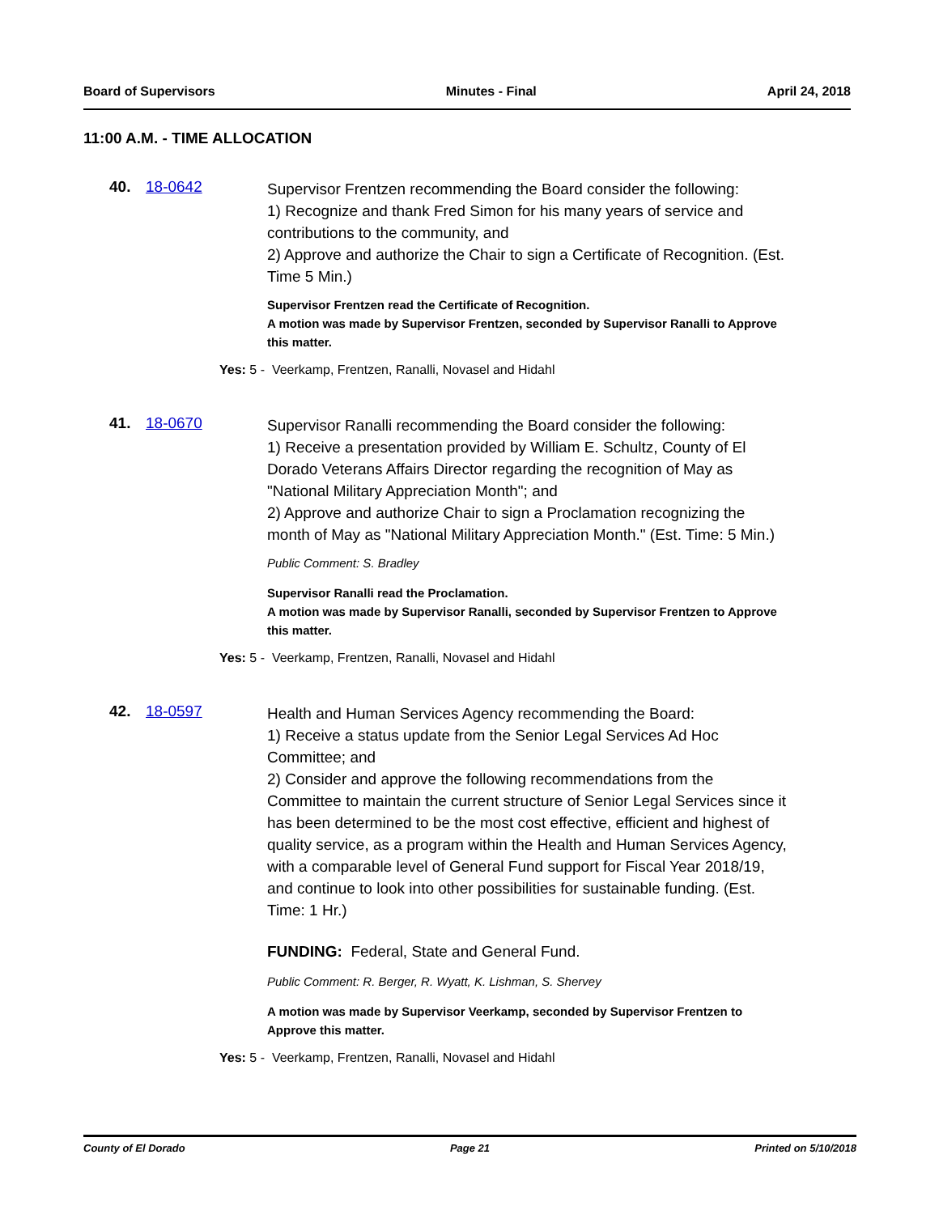Board of Supervisors Minutes - Final April 24, 2018
11:00 A.M. - TIME ALLOCATION
40. 18-0642
Supervisor Frentzen recommending the Board consider the following:
1) Recognize and thank Fred Simon for his many years of service and contributions to the community, and
2) Approve and authorize the Chair to sign a Certificate of Recognition. (Est. Time 5 Min.)
Supervisor Frentzen read the Certificate of Recognition.
A motion was made by Supervisor Frentzen, seconded by Supervisor Ranalli to Approve this matter.
Yes: 5 - Veerkamp, Frentzen, Ranalli, Novasel and Hidahl
41. 18-0670
Supervisor Ranalli recommending the Board consider the following:
1) Receive a presentation provided by William E. Schultz, County of El Dorado Veterans Affairs Director regarding the recognition of May as "National Military Appreciation Month"; and
2) Approve and authorize Chair to sign a Proclamation recognizing the month of May as "National Military Appreciation Month." (Est. Time: 5 Min.)
Public Comment: S. Bradley
Supervisor Ranalli read the Proclamation.
A motion was made by Supervisor Ranalli, seconded by Supervisor Frentzen to Approve this matter.
Yes: 5 - Veerkamp, Frentzen, Ranalli, Novasel and Hidahl
42. 18-0597
Health and Human Services Agency recommending the Board:
1) Receive a status update from the Senior Legal Services Ad Hoc Committee; and
2) Consider and approve the following recommendations from the Committee to maintain the current structure of Senior Legal Services since it has been determined to be the most cost effective, efficient and highest of quality service, as a program within the Health and Human Services Agency, with a comparable level of General Fund support for Fiscal Year 2018/19, and continue to look into other possibilities for sustainable funding. (Est. Time: 1 Hr.)
FUNDING: Federal, State and General Fund.
Public Comment: R. Berger, R. Wyatt, K. Lishman, S. Shervey
A motion was made by Supervisor Veerkamp, seconded by Supervisor Frentzen to Approve this matter.
Yes: 5 - Veerkamp, Frentzen, Ranalli, Novasel and Hidahl
County of El Dorado Page 21 Printed on 5/10/2018